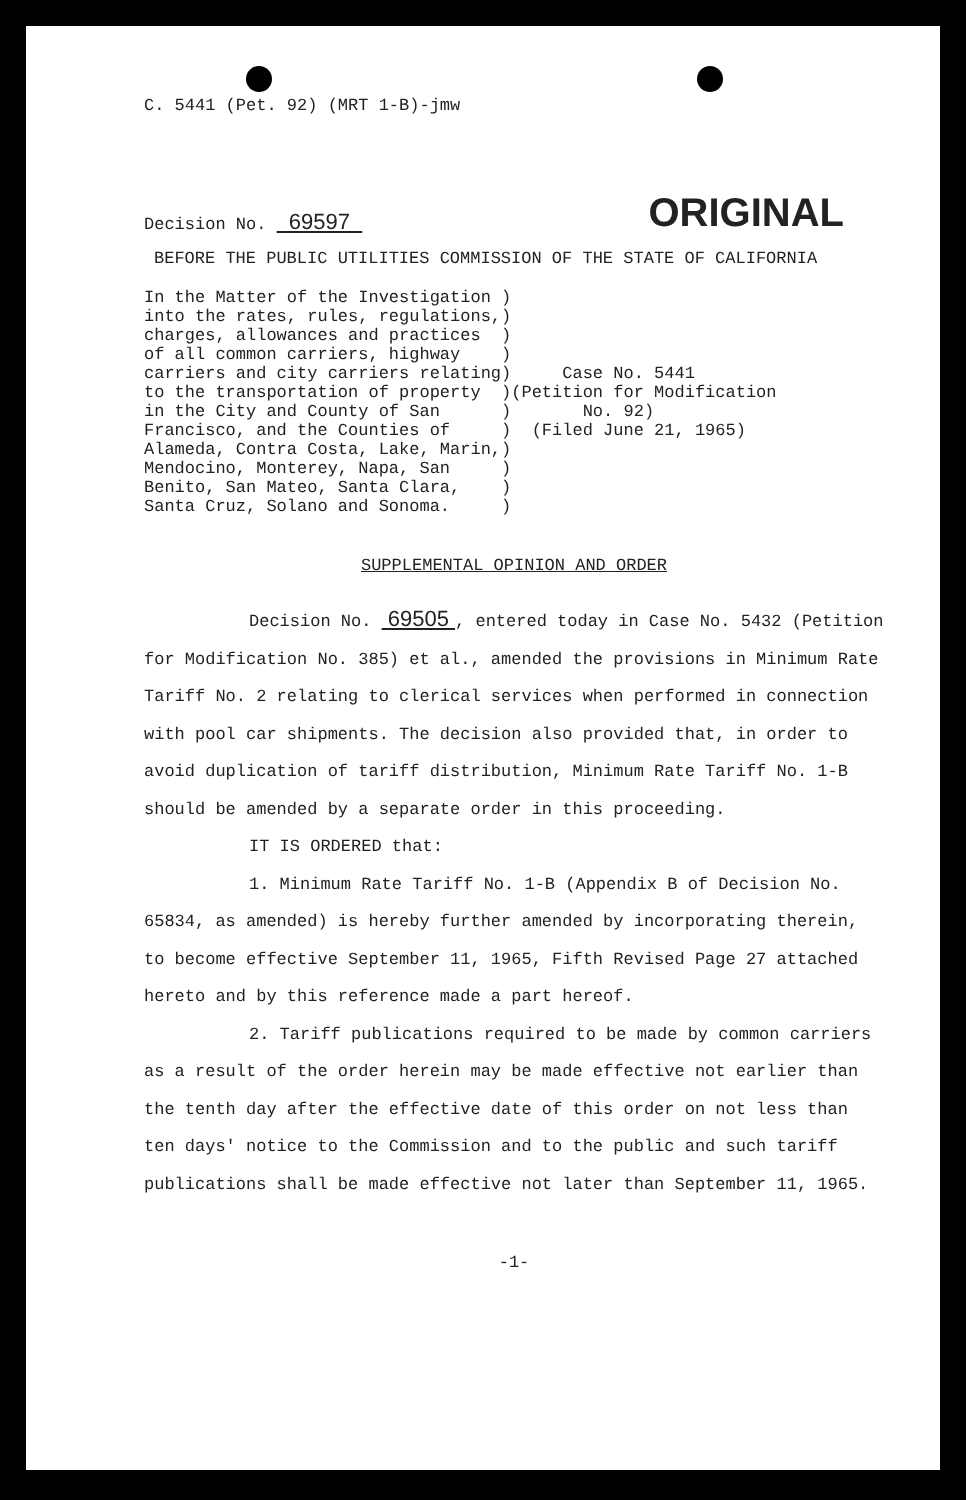C. 5441 (Pet. 92) (MRT 1-B)-jmw
Decision No. 69597
ORIGINAL
BEFORE THE PUBLIC UTILITIES COMMISSION OF THE STATE OF CALIFORNIA
In the Matter of the Investigation )
into the rates, rules, regulations,)
charges, allowances and practices  )
of all common carriers, highway    )
carriers and city carriers relating)     Case No. 5441
to the transportation of property  )(Petition for Modification
in the City and County of San      )       No. 92)
Francisco, and the Counties of     )  (Filed June 21, 1965)
Alameda, Contra Costa, Lake, Marin,)
Mendocino, Monterey, Napa, San     )
Benito, San Mateo, Santa Clara,    )
Santa Cruz, Solano and Sonoma.     )
SUPPLEMENTAL OPINION AND ORDER
Decision No. 69505 , entered today in Case No. 5432 (Petition for Modification No. 385) et al., amended the provisions in Minimum Rate Tariff No. 2 relating to clerical services when performed in connection with pool car shipments. The decision also provided that, in order to avoid duplication of tariff distribution, Minimum Rate Tariff No. 1-B should be amended by a separate order in this proceeding.
IT IS ORDERED that:
1. Minimum Rate Tariff No. 1-B (Appendix B of Decision No. 65834, as amended) is hereby further amended by incorporating therein, to become effective September 11, 1965, Fifth Revised Page 27 attached hereto and by this reference made a part hereof.
2. Tariff publications required to be made by common carriers as a result of the order herein may be made effective not earlier than the tenth day after the effective date of this order on not less than ten days' notice to the Commission and to the public and such tariff publications shall be made effective not later than September 11, 1965.
-1-